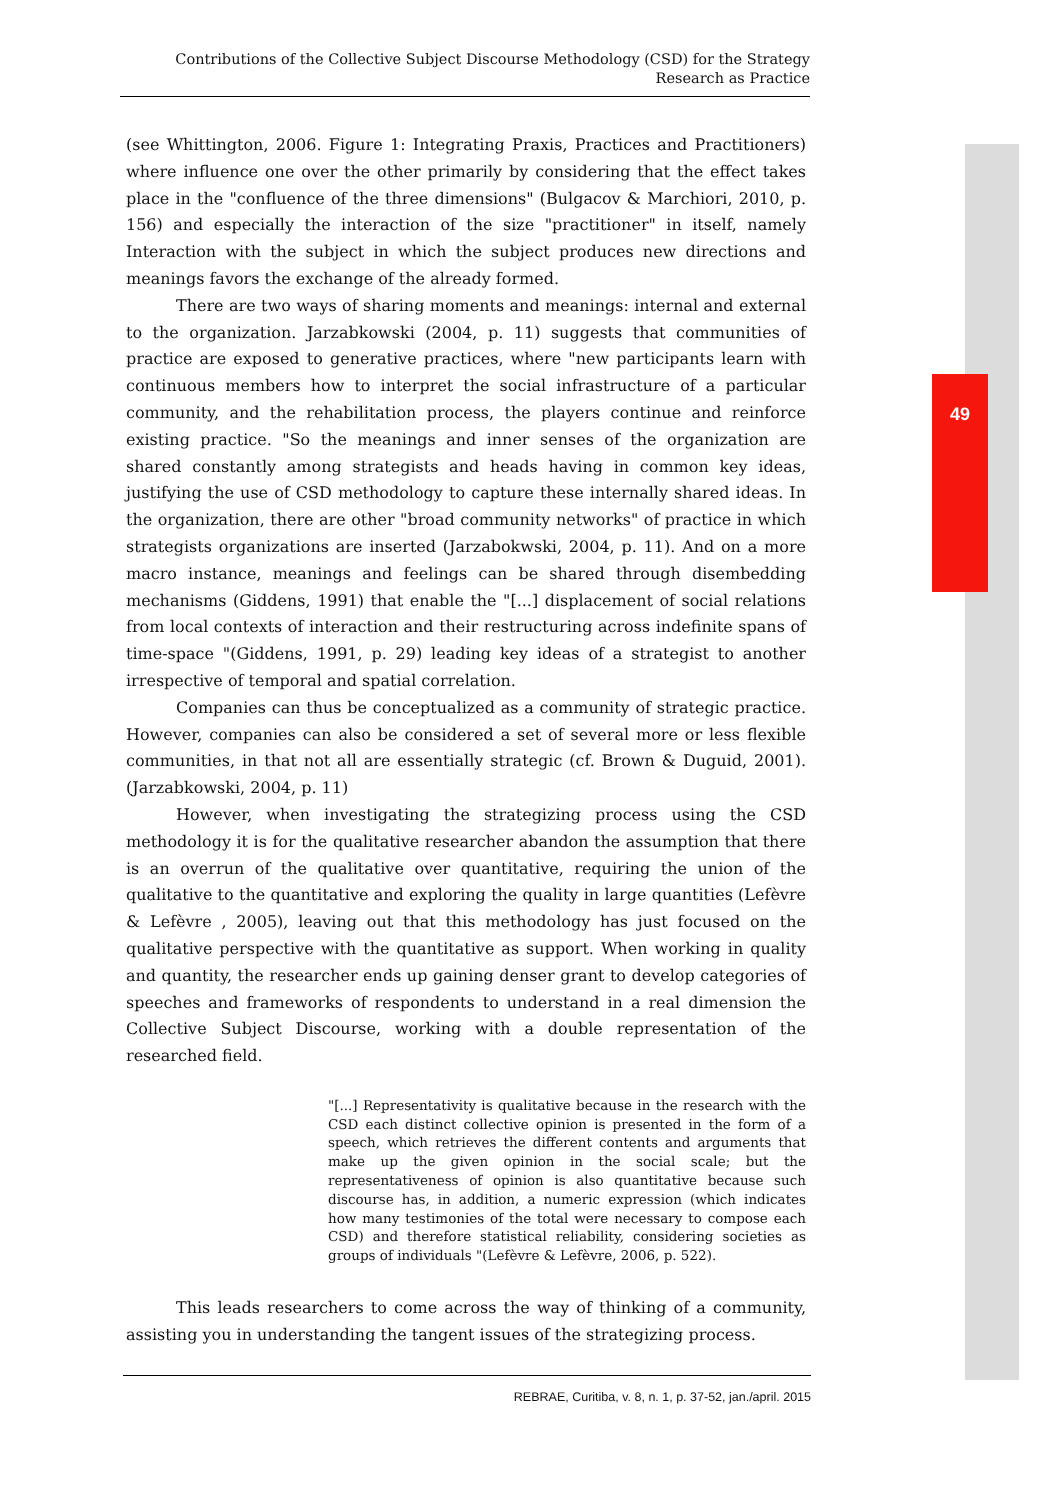Contributions of the Collective Subject Discourse Methodology (CSD) for the Strategy Research as Practice
49
(see Whittington, 2006. Figure 1: Integrating Praxis, Practices and Practitioners) where influence one over the other primarily by considering that the effect takes place in the "confluence of the three dimensions" (Bulgacov & Marchiori, 2010, p. 156) and especially the interaction of the size "practitioner" in itself, namely Interaction with the subject in which the subject produces new directions and meanings favors the exchange of the already formed.
There are two ways of sharing moments and meanings: internal and external to the organization. Jarzabkowski (2004, p. 11) suggests that communities of practice are exposed to generative practices, where "new participants learn with continuous members how to interpret the social infrastructure of a particular community, and the rehabilitation process, the players continue and reinforce existing practice. "So the meanings and inner senses of the organization are shared constantly among strategists and heads having in common key ideas, justifying the use of CSD methodology to capture these internally shared ideas. In the organization, there are other "broad community networks" of practice in which strategists organizations are inserted (Jarzabokwski, 2004, p. 11). And on a more macro instance, meanings and feelings can be shared through disembedding mechanisms (Giddens, 1991) that enable the "[...] displacement of social relations from local contexts of interaction and their restructuring across indefinite spans of time-space "(Giddens, 1991, p. 29) leading key ideas of a strategist to another irrespective of temporal and spatial correlation.
Companies can thus be conceptualized as a community of strategic practice. However, companies can also be considered a set of several more or less flexible communities, in that not all are essentially strategic (cf. Brown & Duguid, 2001). (Jarzabkowski, 2004, p. 11)
However, when investigating the strategizing process using the CSD methodology it is for the qualitative researcher abandon the assumption that there is an overrun of the qualitative over quantitative, requiring the union of the qualitative to the quantitative and exploring the quality in large quantities (Lefèvre & Lefèvre , 2005), leaving out that this methodology has just focused on the qualitative perspective with the quantitative as support. When working in quality and quantity, the researcher ends up gaining denser grant to develop categories of speeches and frameworks of respondents to understand in a real dimension the Collective Subject Discourse, working with a double representation of the researched field.
"[...] Representativity is qualitative because in the research with the CSD each distinct collective opinion is presented in the form of a speech, which retrieves the different contents and arguments that make up the given opinion in the social scale; but the representativeness of opinion is also quantitative because such discourse has, in addition, a numeric expression (which indicates how many testimonies of the total were necessary to compose each CSD) and therefore statistical reliability, considering societies as groups of individuals "(Lefèvre & Lefèvre, 2006, p. 522).
This leads researchers to come across the way of thinking of a community, assisting you in understanding the tangent issues of the strategizing process.
REBRAE, Curitiba, v. 8, n. 1, p. 37-52, jan./april. 2015